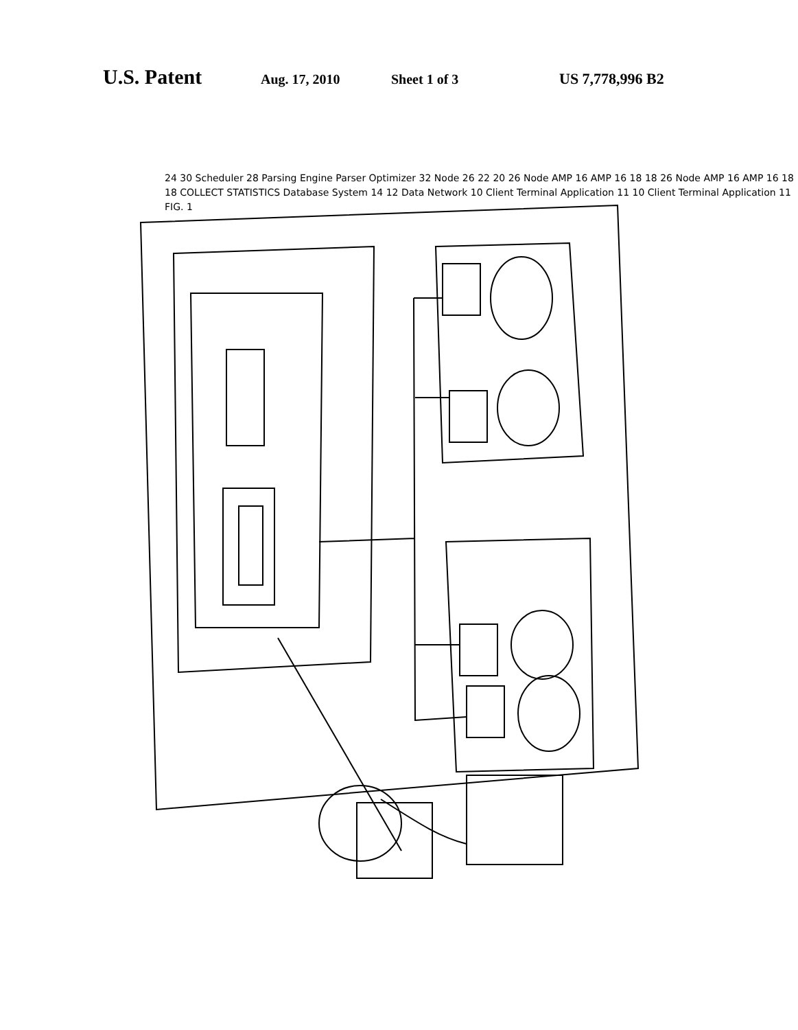U.S. Patent Aug. 17, 2010 Sheet 1 of 3 US 7,778,996 B2
24 30 Scheduler 28 Parsing Engine Parser Optimizer 32 Node 26 22 20 26 Node AMP 16 AMP 16 18 18 26 Node AMP 16 AMP 16 18 18 COLLECT STATISTICS Database System 14 12 Data Network 10 Client Terminal Application 11 10 Client Terminal Application 11 FIG. 1